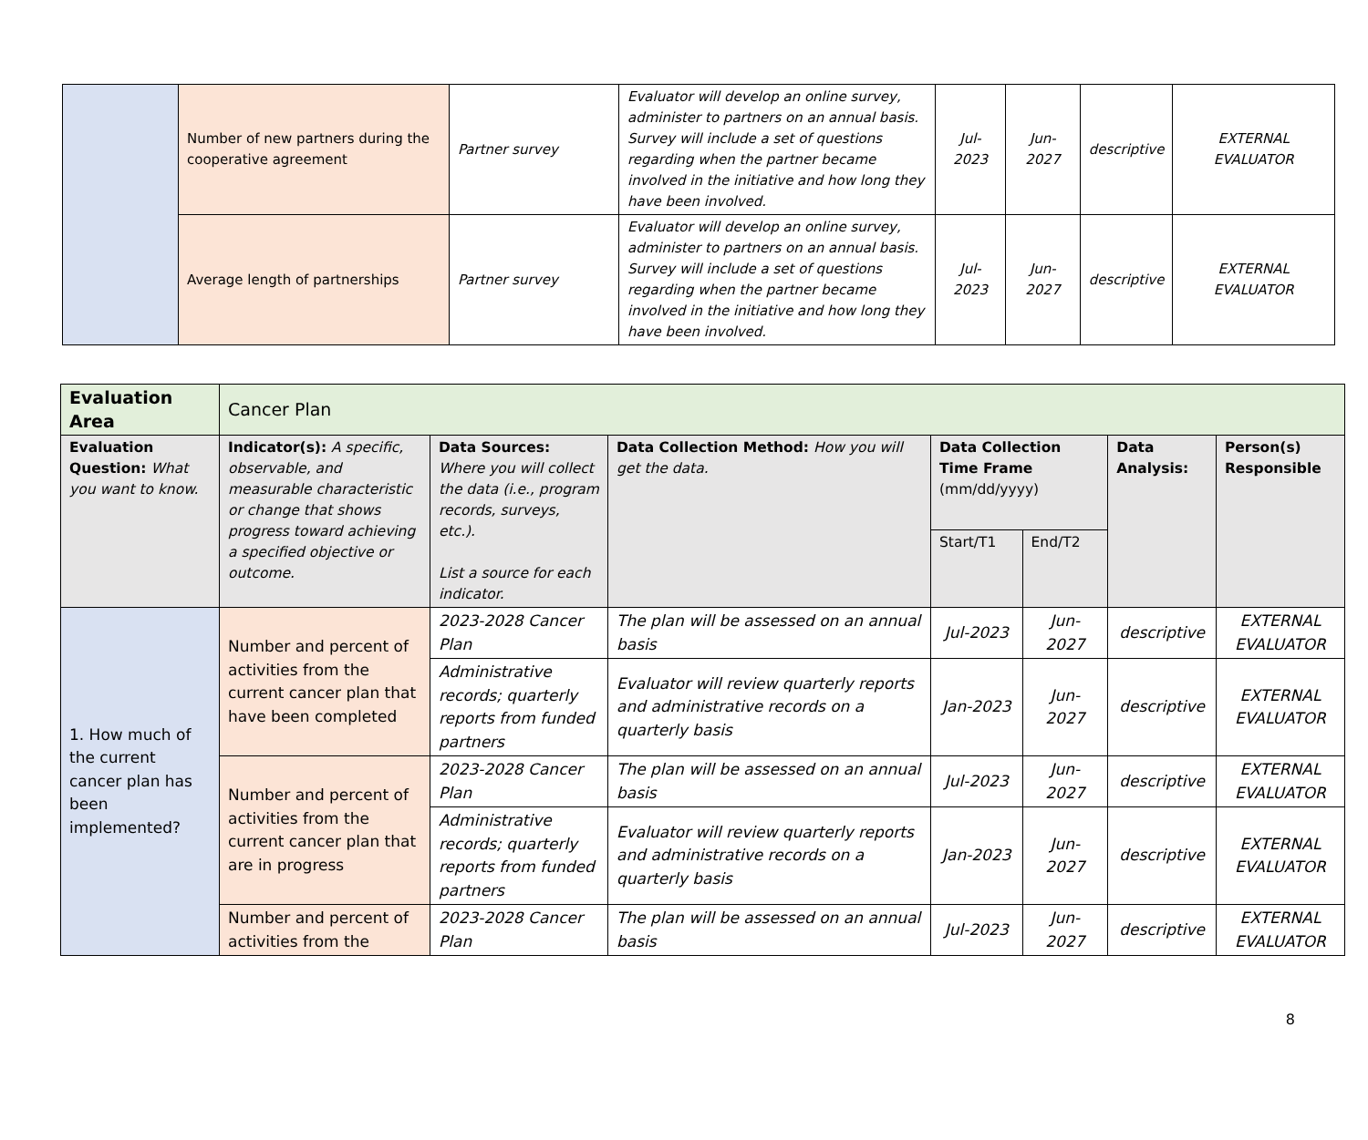| | Number of new partners during the cooperative agreement | Partner survey | Evaluator will develop an online survey, administer to partners on an annual basis. Survey will include a set of questions regarding when the partner became involved in the initiative and how long they have been involved. | Jul-2023 | Jun-2027 | descriptive | EXTERNAL EVALUATOR |
| | Average length of partnerships | Partner survey | Evaluator will develop an online survey, administer to partners on an annual basis. Survey will include a set of questions regarding when the partner became involved in the initiative and how long they have been involved. | Jul-2023 | Jun-2027 | descriptive | EXTERNAL EVALUATOR |
| Evaluation Area | Cancer Plan | | | | | | |
| Evaluation Question: What you want to know. | Indicator(s): A specific, observable, and measurable characteristic or change that shows progress toward achieving a specified objective or outcome. | Data Sources: Where you will collect the data (i.e., program records, surveys, etc.). List a source for each indicator. | Data Collection Method: How you will get the data. | Data Collection Time Frame (mm/dd/yyyy) | | Data Analysis: | Person(s) Responsible |
| | | | | Start/T1 | End/T2 | | |
| 1. How much of the current cancer plan has been implemented? | Number and percent of activities from the current cancer plan that have been completed | 2023-2028 Cancer Plan | The plan will be assessed on an annual basis | Jul-2023 | Jun-2027 | descriptive | EXTERNAL EVALUATOR |
| | | Administrative records; quarterly reports from funded partners | Evaluator will review quarterly reports and administrative records on a quarterly basis | Jan-2023 | Jun-2027 | descriptive | EXTERNAL EVALUATOR |
| | Number and percent of activities from the current cancer plan that are in progress | 2023-2028 Cancer Plan | The plan will be assessed on an annual basis | Jul-2023 | Jun-2027 | descriptive | EXTERNAL EVALUATOR |
| | | Administrative records; quarterly reports from funded partners | Evaluator will review quarterly reports and administrative records on a quarterly basis | Jan-2023 | Jun-2027 | descriptive | EXTERNAL EVALUATOR |
| | Number and percent of activities from the | 2023-2028 Cancer Plan | The plan will be assessed on an annual basis | Jul-2023 | Jun-2027 | descriptive | EXTERNAL EVALUATOR |
8